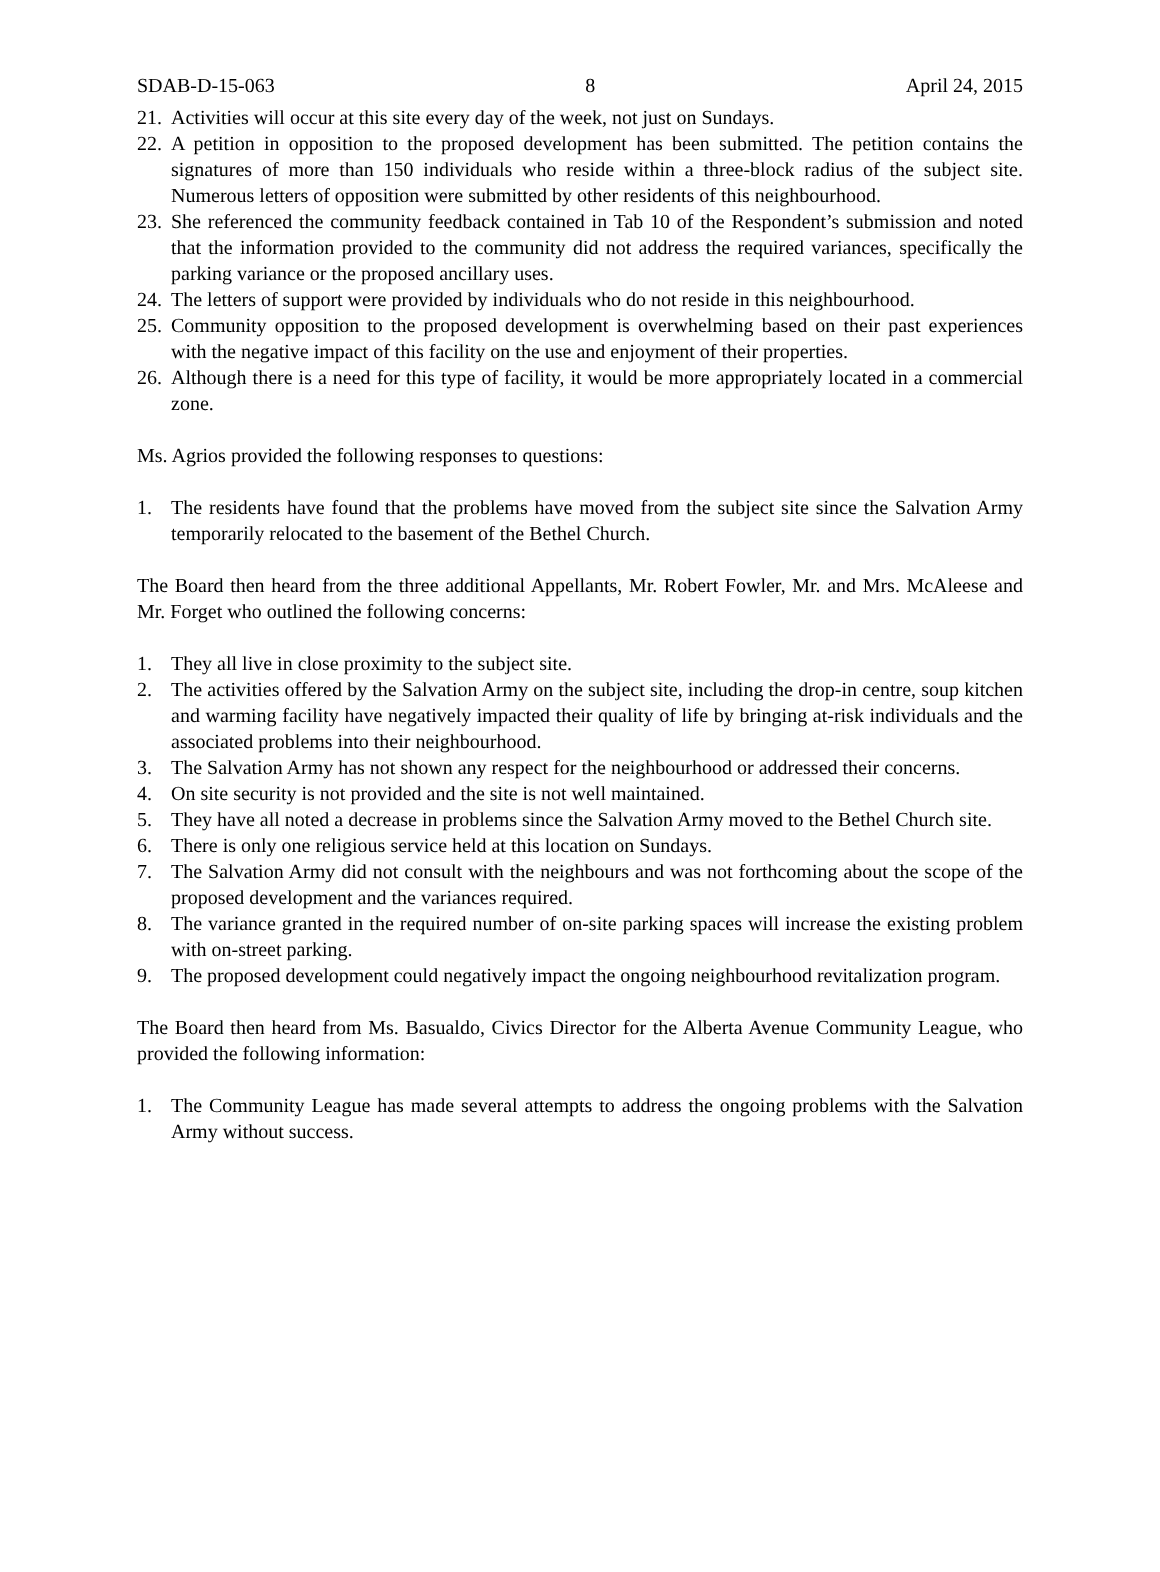SDAB-D-15-063 8 April 24, 2015
21. Activities will occur at this site every day of the week, not just on Sundays.
22. A petition in opposition to the proposed development has been submitted. The petition contains the signatures of more than 150 individuals who reside within a three-block radius of the subject site. Numerous letters of opposition were submitted by other residents of this neighbourhood.
23. She referenced the community feedback contained in Tab 10 of the Respondent’s submission and noted that the information provided to the community did not address the required variances, specifically the parking variance or the proposed ancillary uses.
24. The letters of support were provided by individuals who do not reside in this neighbourhood.
25. Community opposition to the proposed development is overwhelming based on their past experiences with the negative impact of this facility on the use and enjoyment of their properties.
26. Although there is a need for this type of facility, it would be more appropriately located in a commercial zone.
Ms. Agrios provided the following responses to questions:
1. The residents have found that the problems have moved from the subject site since the Salvation Army temporarily relocated to the basement of the Bethel Church.
The Board then heard from the three additional Appellants, Mr. Robert Fowler, Mr. and Mrs. McAleese and Mr. Forget who outlined the following concerns:
1. They all live in close proximity to the subject site.
2. The activities offered by the Salvation Army on the subject site, including the drop-in centre, soup kitchen and warming facility have negatively impacted their quality of life by bringing at-risk individuals and the associated problems into their neighbourhood.
3. The Salvation Army has not shown any respect for the neighbourhood or addressed their concerns.
4. On site security is not provided and the site is not well maintained.
5. They have all noted a decrease in problems since the Salvation Army moved to the Bethel Church site.
6. There is only one religious service held at this location on Sundays.
7. The Salvation Army did not consult with the neighbours and was not forthcoming about the scope of the proposed development and the variances required.
8. The variance granted in the required number of on-site parking spaces will increase the existing problem with on-street parking.
9. The proposed development could negatively impact the ongoing neighbourhood revitalization program.
The Board then heard from Ms. Basualdo, Civics Director for the Alberta Avenue Community League, who provided the following information:
1. The Community League has made several attempts to address the ongoing problems with the Salvation Army without success.